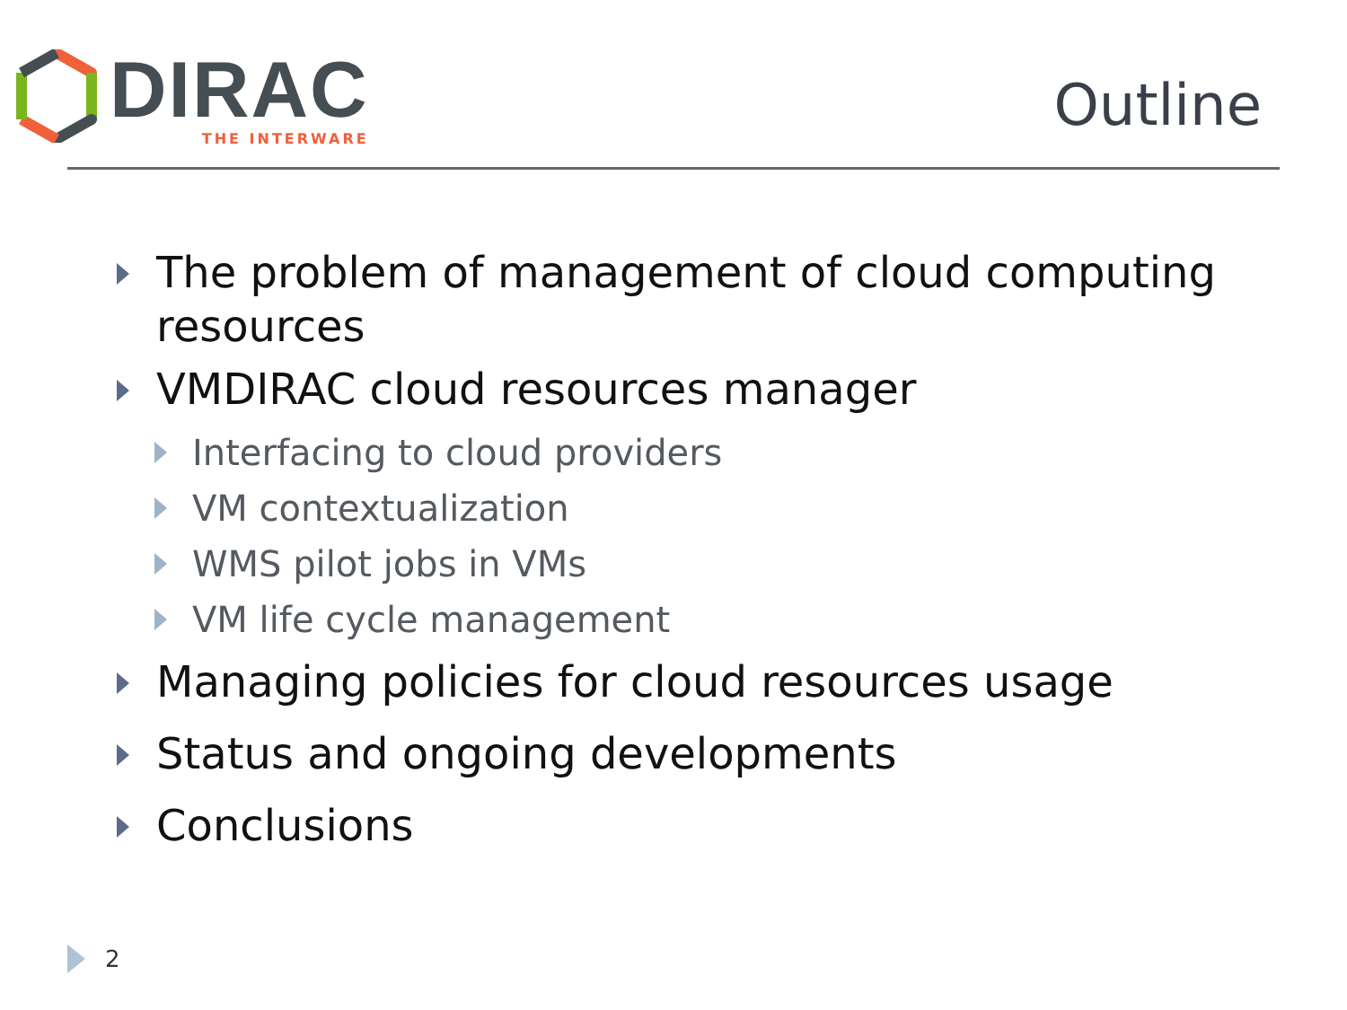DIRAC
THE INTERWARE
Outline
The problem of management of cloud computing resources
VMDIRAC cloud resources manager
Interfacing to cloud providers
VM contextualization
WMS pilot jobs in VMs
VM life cycle management
Managing policies for cloud resources usage
Status and ongoing developments
Conclusions
2